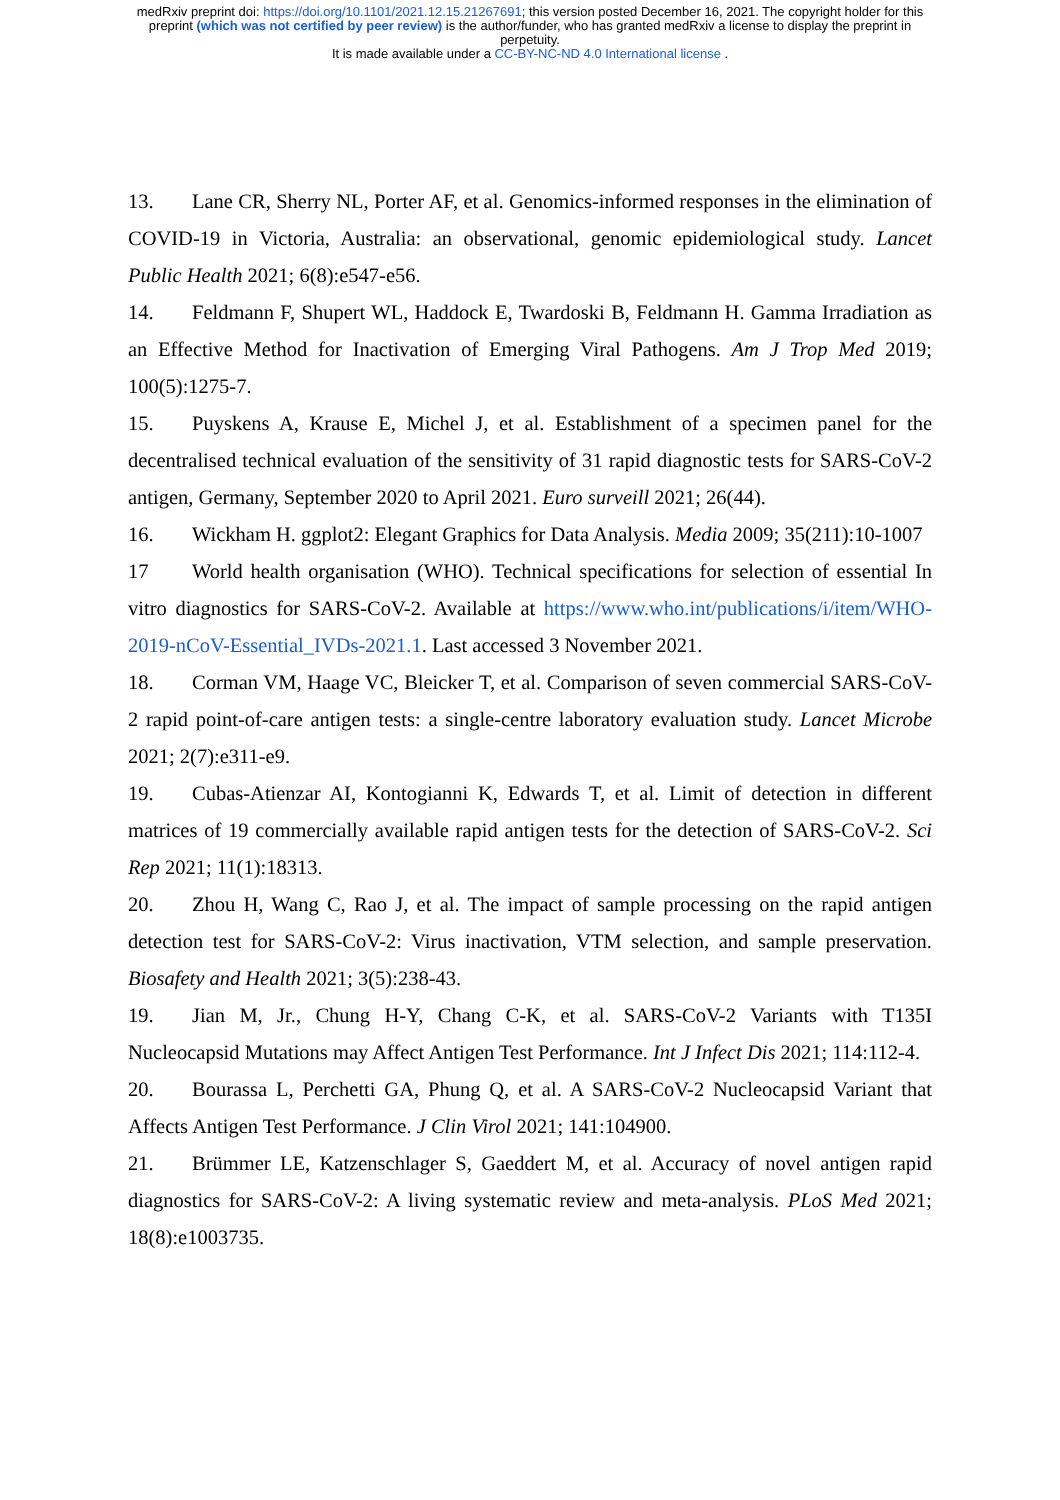medRxiv preprint doi: https://doi.org/10.1101/2021.12.15.21267691; this version posted December 16, 2021. The copyright holder for this
preprint (which was not certified by peer review) is the author/funder, who has granted medRxiv a license to display the preprint in
perpetuity.
It is made available under a CC-BY-NC-ND 4.0 International license .
13. Lane CR, Sherry NL, Porter AF, et al. Genomics-informed responses in the elimination of COVID-19 in Victoria, Australia: an observational, genomic epidemiological study. Lancet Public Health 2021; 6(8):e547-e56.
14. Feldmann F, Shupert WL, Haddock E, Twardoski B, Feldmann H. Gamma Irradiation as an Effective Method for Inactivation of Emerging Viral Pathogens. Am J Trop Med 2019; 100(5):1275-7.
15. Puyskens A, Krause E, Michel J, et al. Establishment of a specimen panel for the decentralised technical evaluation of the sensitivity of 31 rapid diagnostic tests for SARS-CoV-2 antigen, Germany, September 2020 to April 2021. Euro surveill 2021; 26(44).
16. Wickham H. ggplot2: Elegant Graphics for Data Analysis. Media 2009; 35(211):10-1007
17 World health organisation (WHO). Technical specifications for selection of essential In vitro diagnostics for SARS-CoV-2. Available at https://www.who.int/publications/i/item/WHO-2019-nCoV-Essential_IVDs-2021.1. Last accessed 3 November 2021.
18. Corman VM, Haage VC, Bleicker T, et al. Comparison of seven commercial SARS-CoV-2 rapid point-of-care antigen tests: a single-centre laboratory evaluation study. Lancet Microbe 2021; 2(7):e311-e9.
19. Cubas-Atienzar AI, Kontogianni K, Edwards T, et al. Limit of detection in different matrices of 19 commercially available rapid antigen tests for the detection of SARS-CoV-2. Sci Rep 2021; 11(1):18313.
20. Zhou H, Wang C, Rao J, et al. The impact of sample processing on the rapid antigen detection test for SARS-CoV-2: Virus inactivation, VTM selection, and sample preservation. Biosafety and Health 2021; 3(5):238-43.
19. Jian M, Jr., Chung H-Y, Chang C-K, et al. SARS-CoV-2 Variants with T135I Nucleocapsid Mutations may Affect Antigen Test Performance. Int J Infect Dis 2021; 114:112-4.
20. Bourassa L, Perchetti GA, Phung Q, et al. A SARS-CoV-2 Nucleocapsid Variant that Affects Antigen Test Performance. J Clin Virol 2021; 141:104900.
21. Brümmer LE, Katzenschlager S, Gaeddert M, et al. Accuracy of novel antigen rapid diagnostics for SARS-CoV-2: A living systematic review and meta-analysis. PLoS Med 2021; 18(8):e1003735.